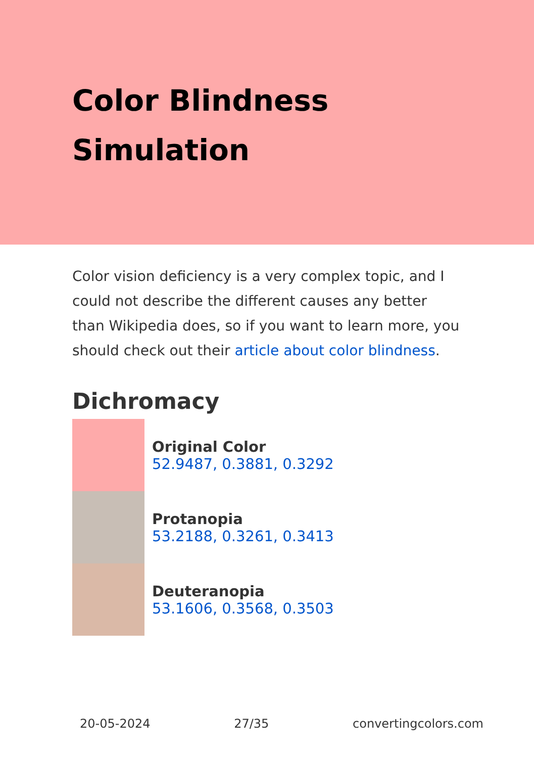Color Blindness
Simulation
Color vision deficiency is a very complex topic, and I could not describe the different causes any better than Wikipedia does, so if you want to learn more, you should check out their article about color blindness.
Dichromacy
Original Color
52.9487, 0.3881, 0.3292
Protanopia
53.2188, 0.3261, 0.3413
Deuteranopia
53.1606, 0.3568, 0.3503
20-05-2024 27/35 convertingcolors.com